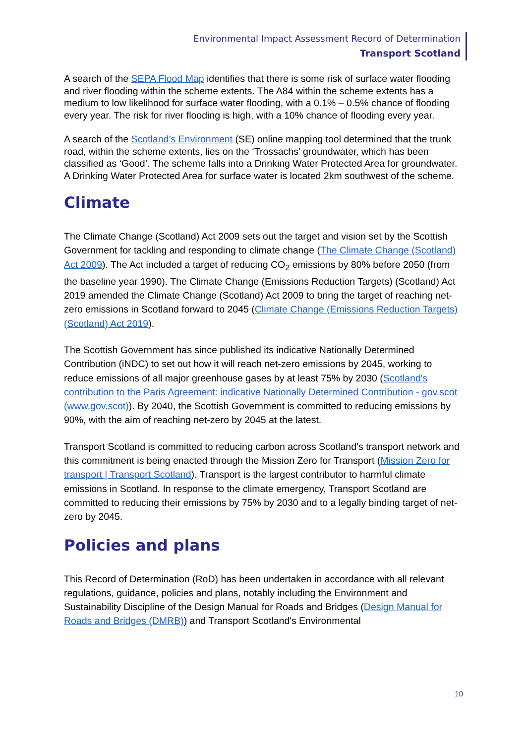Environmental Impact Assessment Record of Determination
Transport Scotland
A search of the SEPA Flood Map identifies that there is some risk of surface water flooding and river flooding within the scheme extents. The A84 within the scheme extents has a medium to low likelihood for surface water flooding, with a 0.1% – 0.5% chance of flooding every year. The risk for river flooding is high, with a 10% chance of flooding every year.
A search of the Scotland’s Environment (SE) online mapping tool determined that the trunk road, within the scheme extents, lies on the ‘Trossachs’ groundwater, which has been classified as ‘Good’. The scheme falls into a Drinking Water Protected Area for groundwater. A Drinking Water Protected Area for surface water is located 2km southwest of the scheme.
Climate
The Climate Change (Scotland) Act 2009 sets out the target and vision set by the Scottish Government for tackling and responding to climate change (The Climate Change (Scotland) Act 2009). The Act included a target of reducing CO<sub>2</sub> emissions by 80% before 2050 (from the baseline year 1990). The Climate Change (Emissions Reduction Targets) (Scotland) Act 2019 amended the Climate Change (Scotland) Act 2009 to bring the target of reaching net-zero emissions in Scotland forward to 2045 (Climate Change (Emissions Reduction Targets) (Scotland) Act 2019).
The Scottish Government has since published its indicative Nationally Determined Contribution (iNDC) to set out how it will reach net-zero emissions by 2045, working to reduce emissions of all major greenhouse gases by at least 75% by 2030 (Scotland's contribution to the Paris Agreement: indicative Nationally Determined Contribution - gov.scot (www.gov.scot)). By 2040, the Scottish Government is committed to reducing emissions by 90%, with the aim of reaching net-zero by 2045 at the latest.
Transport Scotland is committed to reducing carbon across Scotland’s transport network and this commitment is being enacted through the Mission Zero for Transport (Mission Zero for transport | Transport Scotland). Transport is the largest contributor to harmful climate emissions in Scotland. In response to the climate emergency, Transport Scotland are committed to reducing their emissions by 75% by 2030 and to a legally binding target of net-zero by 2045.
Policies and plans
This Record of Determination (RoD) has been undertaken in accordance with all relevant regulations, guidance, policies and plans, notably including the Environment and Sustainability Discipline of the Design Manual for Roads and Bridges (Design Manual for Roads and Bridges (DMRB)) and Transport Scotland's Environmental
10